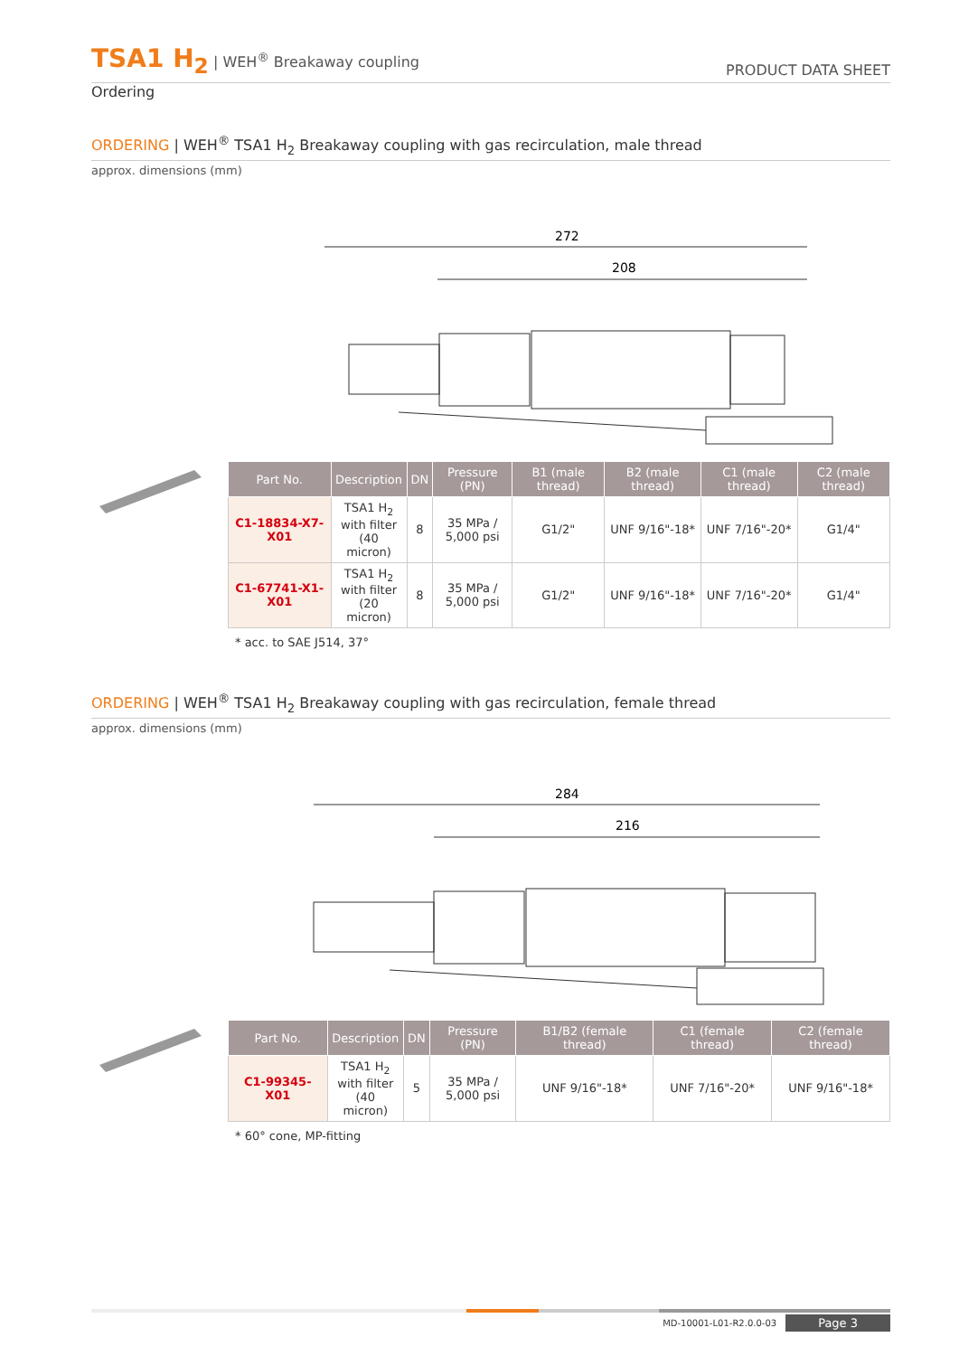TSA1 H<sub>2</sub> | WEH<sup>®</sup> Breakaway coupling
PRODUCT DATA SHEET
Ordering
ORDERING | WEH<sup>®</sup> TSA1 H<sub>2</sub> Breakaway coupling with gas recirculation, male thread
approx. dimensions (mm)
272
208
| Part No. | Description | DN | Pressure (PN) | B1 (male thread) | B2 (male thread) | C1 (male thread) | C2 (male thread) |
| --- | --- | --- | --- | --- | --- | --- | --- |
| C1-18834-X7-X01 | TSA1 H<sub>2</sub> with filter (40 micron) | 8 | 35 MPa / 5,000 psi | G1/2" | UNF 9/16"-18* | UNF 7/16"-20* | G1/4" |
| C1-67741-X1-X01 | TSA1 H<sub>2</sub> with filter (20 micron) | 8 | 35 MPa / 5,000 psi | G1/2" | UNF 9/16"-18* | UNF 7/16"-20* | G1/4" |
* acc. to SAE J514, 37°
ORDERING | WEH<sup>®</sup> TSA1 H<sub>2</sub> Breakaway coupling with gas recirculation, female thread
approx. dimensions (mm)
284
216
| Part No. | Description | DN | Pressure (PN) | B1/B2 (female thread) | C1 (female thread) | C2 (female thread) |
| --- | --- | --- | --- | --- | --- | --- |
| C1-99345-X01 | TSA1 H<sub>2</sub> with filter (40 micron) | 5 | 35 MPa / 5,000 psi | UNF 9/16"-18* | UNF 7/16"-20* | UNF 9/16"-18* |
* 60° cone, MP-fitting
MD-10001-L01-R2.0.0-03 Page 3